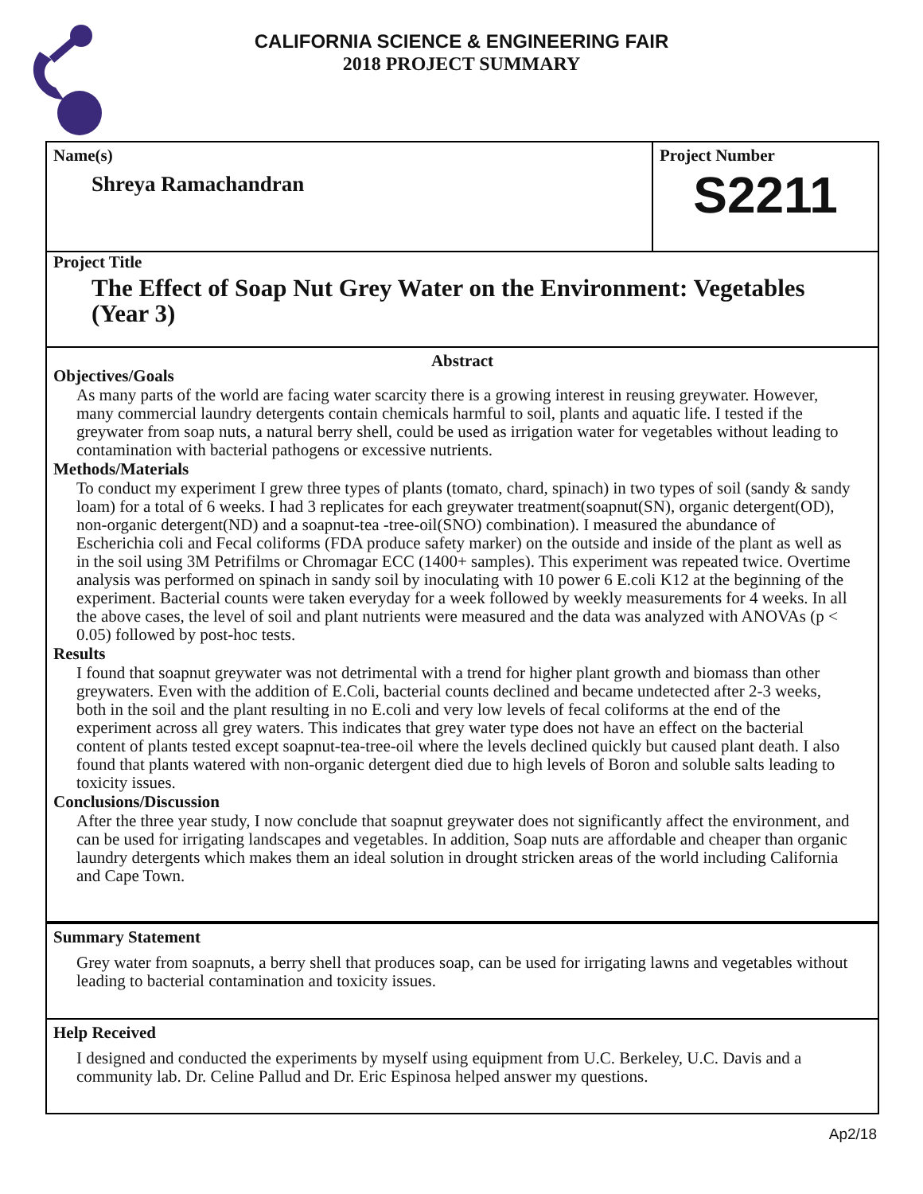CALIFORNIA SCIENCE & ENGINEERING FAIR
2018 PROJECT SUMMARY
Name(s)
Shreya Ramachandran
Project Number
S2211
Project Title
The Effect of Soap Nut Grey Water on the Environment: Vegetables (Year 3)
Abstract
Objectives/Goals
As many parts of the world are facing water scarcity there is a growing interest in reusing greywater. However, many commercial laundry detergents contain chemicals harmful to soil, plants and aquatic life. I tested if the greywater from soap nuts, a natural berry shell, could be used as irrigation water for vegetables without leading to contamination with bacterial pathogens or excessive nutrients.
Methods/Materials
To conduct my experiment I grew three types of plants (tomato, chard, spinach) in two types of soil (sandy & sandy loam) for a total of 6 weeks. I had 3 replicates for each greywater treatment(soapnut(SN), organic detergent(OD), non-organic detergent(ND) and a soapnut-tea -tree-oil(SNO) combination). I measured the abundance of Escherichia coli and Fecal coliforms (FDA produce safety marker) on the outside and inside of the plant as well as in the soil using 3M Petrifilms or Chromagar ECC (1400+ samples). This experiment was repeated twice. Overtime analysis was performed on spinach in sandy soil by inoculating with 10 power 6 E.coli K12 at the beginning of the experiment. Bacterial counts were taken everyday for a week followed by weekly measurements for 4 weeks. In all the above cases, the level of soil and plant nutrients were measured and the data was analyzed with ANOVAs (p < 0.05) followed by post-hoc tests.
Results
I found that soapnut greywater was not detrimental with a trend for higher plant growth and biomass than other greywaters. Even with the addition of E.Coli, bacterial counts declined and became undetected after 2-3 weeks, both in the soil and the plant resulting in no E.coli and very low levels of fecal coliforms at the end of the experiment across all grey waters. This indicates that grey water type does not have an effect on the bacterial content of plants tested except soapnut-tea-tree-oil where the levels declined quickly but caused plant death. I also found that plants watered with non-organic detergent died due to high levels of Boron and soluble salts leading to toxicity issues.
Conclusions/Discussion
After the three year study, I now conclude that soapnut greywater does not significantly affect the environment, and can be used for irrigating landscapes and vegetables. In addition, Soap nuts are affordable and cheaper than organic laundry detergents which makes them an ideal solution in drought stricken areas of the world including California and Cape Town.
Summary Statement
Grey water from soapnuts, a berry shell that produces soap, can be used for irrigating lawns and vegetables without leading to bacterial contamination and toxicity issues.
Help Received
I designed and conducted the experiments by myself using equipment from U.C. Berkeley, U.C. Davis and a community lab. Dr. Celine Pallud and Dr. Eric Espinosa helped answer my questions.
Ap2/18